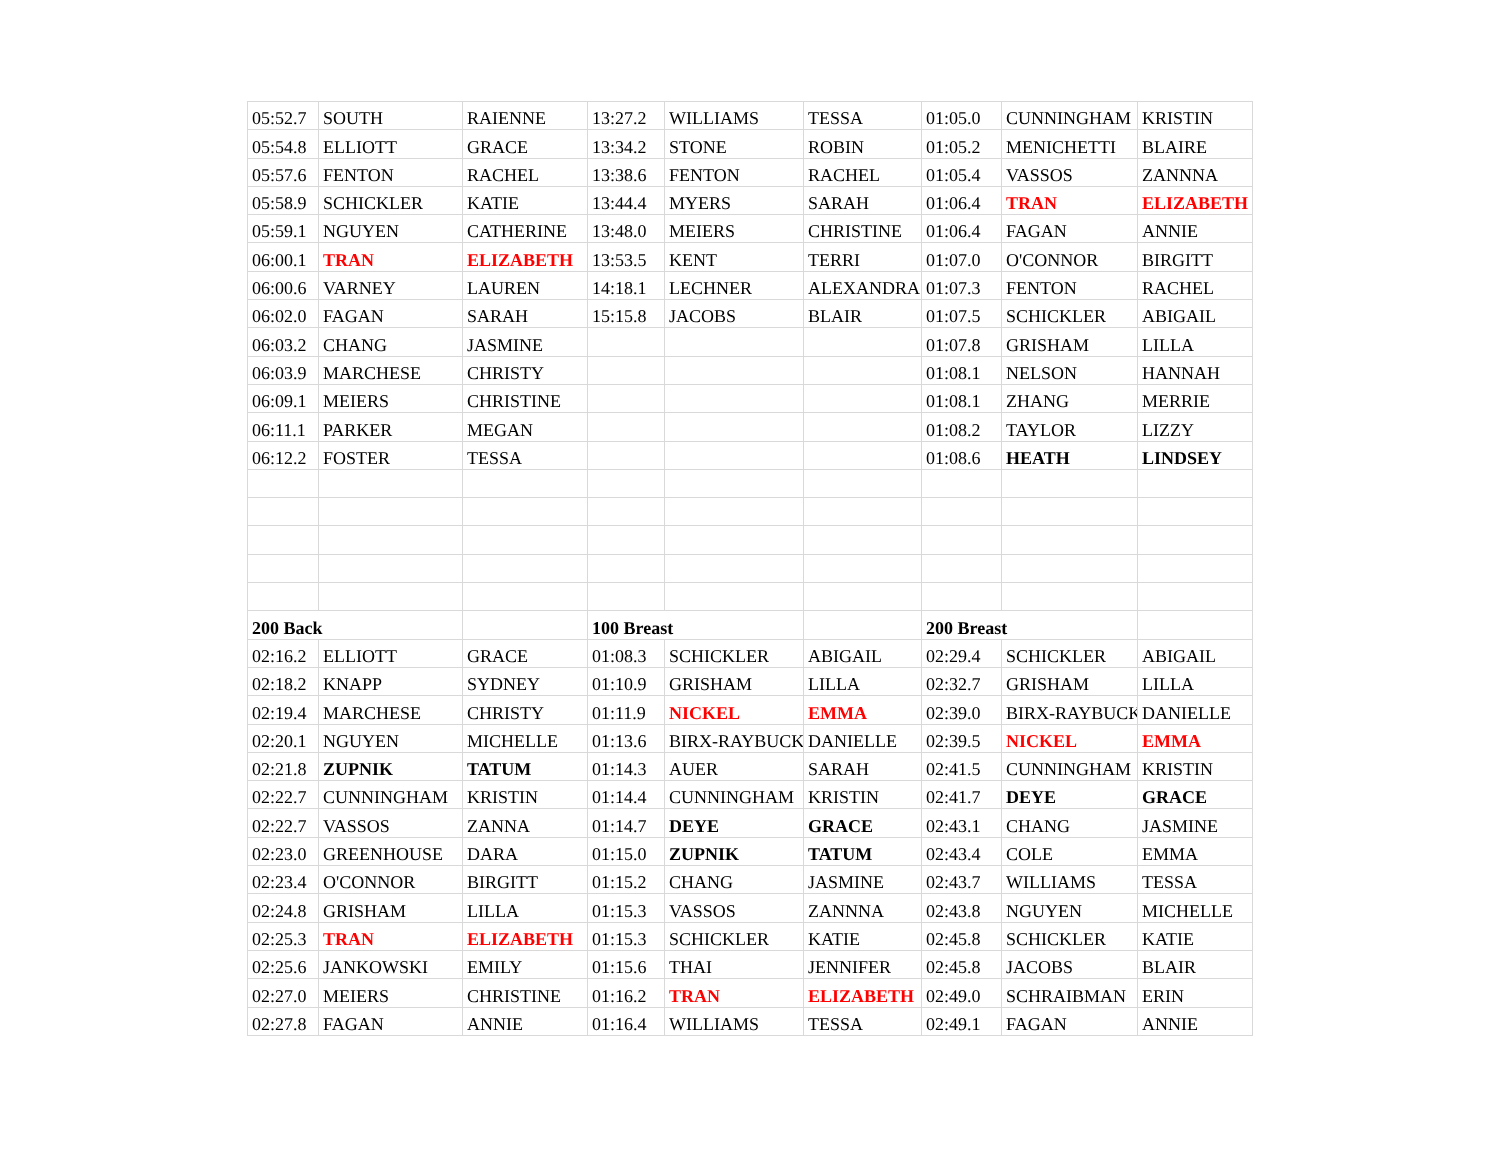| 05:52.7 | SOUTH | RAIENNE | 13:27.2 | WILLIAMS | TESSA | 01:05.0 | CUNNINGHAM | KRISTIN |
| 05:54.8 | ELLIOTT | GRACE | 13:34.2 | STONE | ROBIN | 01:05.2 | MENICHETTI | BLAIRE |
| 05:57.6 | FENTON | RACHEL | 13:38.6 | FENTON | RACHEL | 01:05.4 | VASSOS | ZANNNA |
| 05:58.9 | SCHICKLER | KATIE | 13:44.4 | MYERS | SARAH | 01:06.4 | TRAN | ELIZABETH |
| 05:59.1 | NGUYEN | CATHERINE | 13:48.0 | MEIERS | CHRISTINE | 01:06.4 | FAGAN | ANNIE |
| 06:00.1 | TRAN | ELIZABETH | 13:53.5 | KENT | TERRI | 01:07.0 | O'CONNOR | BIRGITT |
| 06:00.6 | VARNEY | LAUREN | 14:18.1 | LECHNER | ALEXANDRA | 01:07.3 | FENTON | RACHEL |
| 06:02.0 | FAGAN | SARAH | 15:15.8 | JACOBS | BLAIR | 01:07.5 | SCHICKLER | ABIGAIL |
| 06:03.2 | CHANG | JASMINE | | | | 01:07.8 | GRISHAM | LILLA |
| 06:03.9 | MARCHESE | CHRISTY | | | | 01:08.1 | NELSON | HANNAH |
| 06:09.1 | MEIERS | CHRISTINE | | | | 01:08.1 | ZHANG | MERRIE |
| 06:11.1 | PARKER | MEGAN | | | | 01:08.2 | TAYLOR | LIZZY |
| 06:12.2 | FOSTER | TESSA | | | | 01:08.6 | HEATH | LINDSEY |
| 200 Back | | | 100 Breast | | | 200 Breast | | |
| 02:16.2 | ELLIOTT | GRACE | 01:08.3 | SCHICKLER | ABIGAIL | 02:29.4 | SCHICKLER | ABIGAIL |
| 02:18.2 | KNAPP | SYDNEY | 01:10.9 | GRISHAM | LILLA | 02:32.7 | GRISHAM | LILLA |
| 02:19.4 | MARCHESE | CHRISTY | 01:11.9 | NICKEL | EMMA | 02:39.0 | BIRX-RAYBUCK | DANIELLE |
| 02:20.1 | NGUYEN | MICHELLE | 01:13.6 | BIRX-RAYBUCK | DANIELLE | 02:39.5 | NICKEL | EMMA |
| 02:21.8 | ZUPNIK | TATUM | 01:14.3 | AUER | SARAH | 02:41.5 | CUNNINGHAM | KRISTIN |
| 02:22.7 | CUNNINGHAM | KRISTIN | 01:14.4 | CUNNINGHAM | KRISTIN | 02:41.7 | DEYE | GRACE |
| 02:22.7 | VASSOS | ZANNA | 01:14.7 | DEYE | GRACE | 02:43.1 | CHANG | JASMINE |
| 02:23.0 | GREENHOUSE | DARA | 01:15.0 | ZUPNIK | TATUM | 02:43.4 | COLE | EMMA |
| 02:23.4 | O'CONNOR | BIRGITT | 01:15.2 | CHANG | JASMINE | 02:43.7 | WILLIAMS | TESSA |
| 02:24.8 | GRISHAM | LILLA | 01:15.3 | VASSOS | ZANNNA | 02:43.8 | NGUYEN | MICHELLE |
| 02:25.3 | TRAN | ELIZABETH | 01:15.3 | SCHICKLER | KATIE | 02:45.8 | SCHICKLER | KATIE |
| 02:25.6 | JANKOWSKI | EMILY | 01:15.6 | THAI | JENNIFER | 02:45.8 | JACOBS | BLAIR |
| 02:27.0 | MEIERS | CHRISTINE | 01:16.2 | TRAN | ELIZABETH | 02:49.0 | SCHRAIBMAN | ERIN |
| 02:27.8 | FAGAN | ANNIE | 01:16.4 | WILLIAMS | TESSA | 02:49.1 | FAGAN | ANNIE |